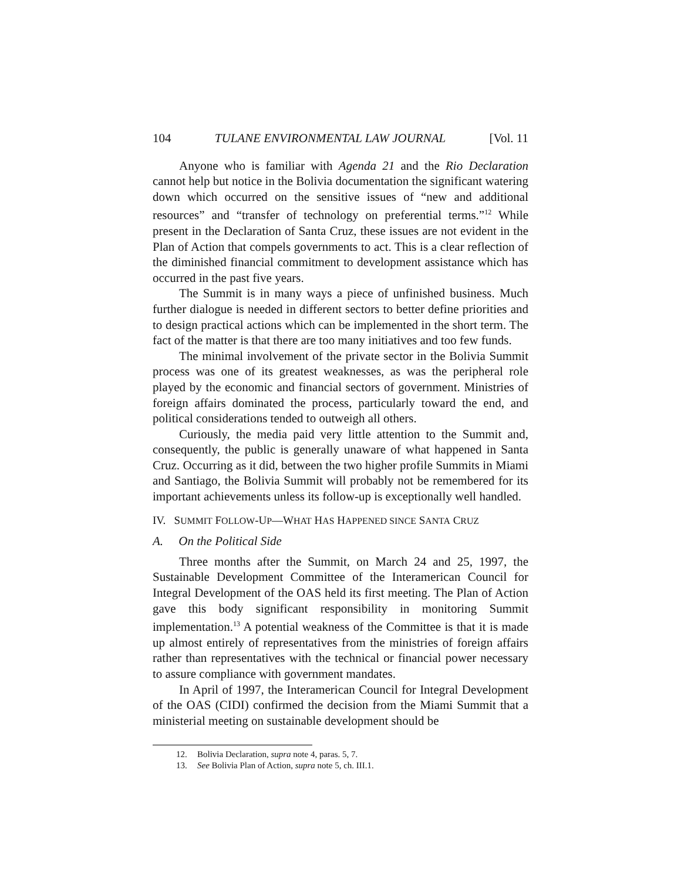104 TULANE ENVIRONMENTAL LAW JOURNAL [Vol. 11
Anyone who is familiar with Agenda 21 and the Rio Declaration cannot help but notice in the Bolivia documentation the significant watering down which occurred on the sensitive issues of “new and additional resources” and “transfer of technology on preferential terms.”<sup>12</sup> While present in the Declaration of Santa Cruz, these issues are not evident in the Plan of Action that compels governments to act. This is a clear reflection of the diminished financial commitment to development assistance which has occurred in the past five years.
The Summit is in many ways a piece of unfinished business. Much further dialogue is needed in different sectors to better define priorities and to design practical actions which can be implemented in the short term. The fact of the matter is that there are too many initiatives and too few funds.
The minimal involvement of the private sector in the Bolivia Summit process was one of its greatest weaknesses, as was the peripheral role played by the economic and financial sectors of government. Ministries of foreign affairs dominated the process, particularly toward the end, and political considerations tended to outweigh all others.
Curiously, the media paid very little attention to the Summit and, consequently, the public is generally unaware of what happened in Santa Cruz. Occurring as it did, between the two higher profile Summits in Miami and Santiago, the Bolivia Summit will probably not be remembered for its important achievements unless its follow-up is exceptionally well handled.
IV. SUMMIT FOLLOW-UP—WHAT HAS HAPPENED SINCE SANTA CRUZ
A. On the Political Side
Three months after the Summit, on March 24 and 25, 1997, the Sustainable Development Committee of the Interamerican Council for Integral Development of the OAS held its first meeting. The Plan of Action gave this body significant responsibility in monitoring Summit implementation.<sup>13</sup> A potential weakness of the Committee is that it is made up almost entirely of representatives from the ministries of foreign affairs rather than representatives with the technical or financial power necessary to assure compliance with government mandates.
In April of 1997, the Interamerican Council for Integral Development of the OAS (CIDI) confirmed the decision from the Miami Summit that a ministerial meeting on sustainable development should be
12. Bolivia Declaration, supra note 4, paras. 5, 7.
13. See Bolivia Plan of Action, supra note 5, ch. III.1.